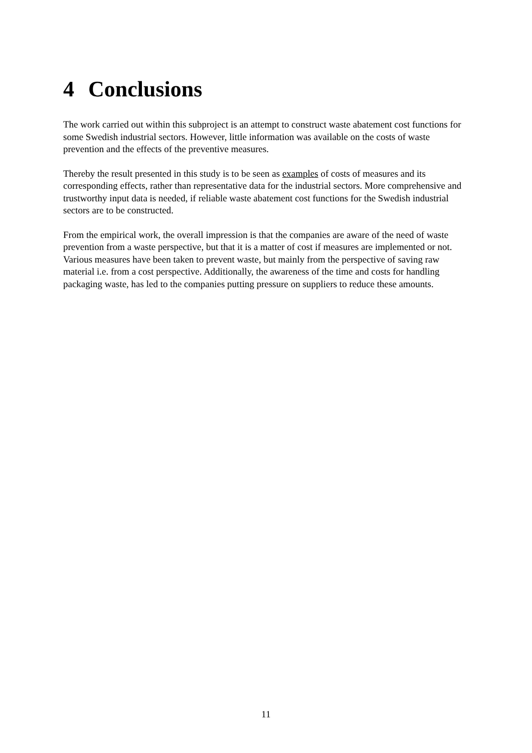4 Conclusions
The work carried out within this subproject is an attempt to construct waste abatement cost functions for some Swedish industrial sectors. However, little information was available on the costs of waste prevention and the effects of the preventive measures.
Thereby the result presented in this study is to be seen as examples of costs of measures and its corresponding effects, rather than representative data for the industrial sectors. More comprehensive and trustworthy input data is needed, if reliable waste abatement cost functions for the Swedish industrial sectors are to be constructed.
From the empirical work, the overall impression is that the companies are aware of the need of waste prevention from a waste perspective, but that it is a matter of cost if measures are implemented or not. Various measures have been taken to prevent waste, but mainly from the perspective of saving raw material i.e. from a cost perspective. Additionally, the awareness of the time and costs for handling packaging waste, has led to the companies putting pressure on suppliers to reduce these amounts.
11